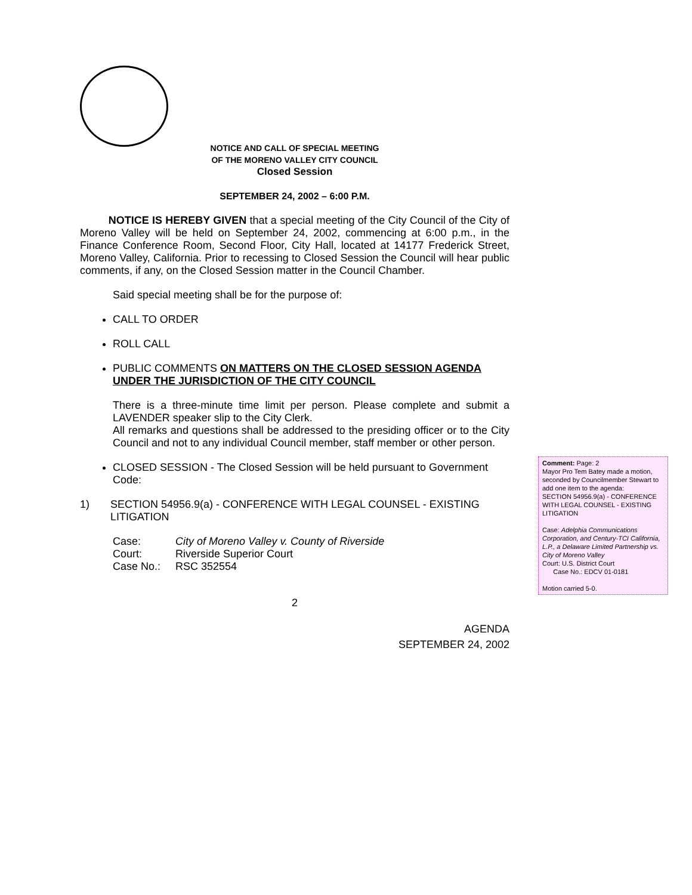NOTICE AND CALL OF SPECIAL MEETING
OF THE MORENO VALLEY CITY COUNCIL
Closed Session
SEPTEMBER 24, 2002 – 6:00 P.M.
NOTICE IS HEREBY GIVEN that a special meeting of the City Council of the City of Moreno Valley will be held on September 24, 2002, commencing at 6:00 p.m., in the Finance Conference Room, Second Floor, City Hall, located at 14177 Frederick Street, Moreno Valley, California. Prior to recessing to Closed Session the Council will hear public comments, if any, on the Closed Session matter in the Council Chamber.
Said special meeting shall be for the purpose of:
CALL TO ORDER
ROLL CALL
PUBLIC COMMENTS ON MATTERS ON THE CLOSED SESSION AGENDA UNDER THE JURISDICTION OF THE CITY COUNCIL
There is a three-minute time limit per person. Please complete and submit a LAVENDER speaker slip to the City Clerk.
All remarks and questions shall be addressed to the presiding officer or to the City Council and not to any individual Council member, staff member or other person.
CLOSED SESSION - The Closed Session will be held pursuant to Government Code:
1) SECTION 54956.9(a) - CONFERENCE WITH LEGAL COUNSEL - EXISTING LITIGATION
| Case: | City of Moreno Valley v. County of Riverside |
| Court: | Riverside Superior Court |
| Case No.: | RSC 352554 |
2
AGENDA
SEPTEMBER 24, 2002
Comment: Page: 2
Mayor Pro Tem Batey made a motion, seconded by Councilmember Stewart to add one item to the agenda:
SECTION 54956.9(a) - CONFERENCE WITH LEGAL COUNSEL - EXISTING LITIGATION
Case: Adelphia Communications Corporation, and Century-TCI California, L.P., a Delaware Limited Partnership vs. City of Moreno Valley
Court: U.S. District Court
Case No.: EDCV 01-0181
Motion carried 5-0.